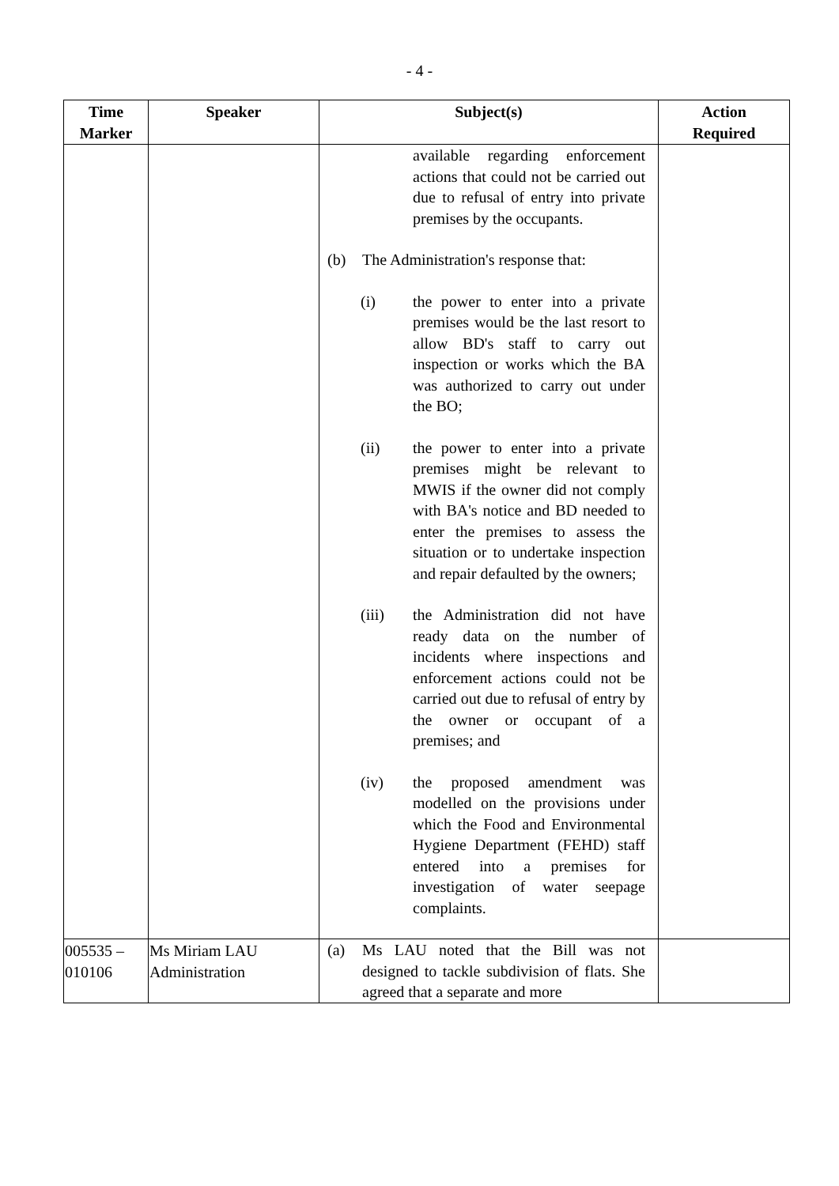- 4 -
| Time Marker | Speaker | Subject(s) | Action Required |
| --- | --- | --- | --- |
| | | available regarding enforcement actions that could not be carried out due to refusal of entry into private premises by the occupants. (b) The Administration's response that: (i) the power to enter into a private premises would be the last resort to allow BD's staff to carry out inspection or works which the BA was authorized to carry out under the BO; (ii) the power to enter into a private premises might be relevant to MWIS if the owner did not comply with BA's notice and BD needed to enter the premises to assess the situation or to undertake inspection and repair defaulted by the owners; (iii) the Administration did not have ready data on the number of incidents where inspections and enforcement actions could not be carried out due to refusal of entry by the owner or occupant of a premises; and (iv) the proposed amendment was modelled on the provisions under which the Food and Environmental Hygiene Department (FEHD) staff entered into a premises for investigation of water seepage complaints. | |
| 005535 – 010106 | Ms Miriam LAU Administration | (a) Ms LAU noted that the Bill was not designed to tackle subdivision of flats. She agreed that a separate and more | |